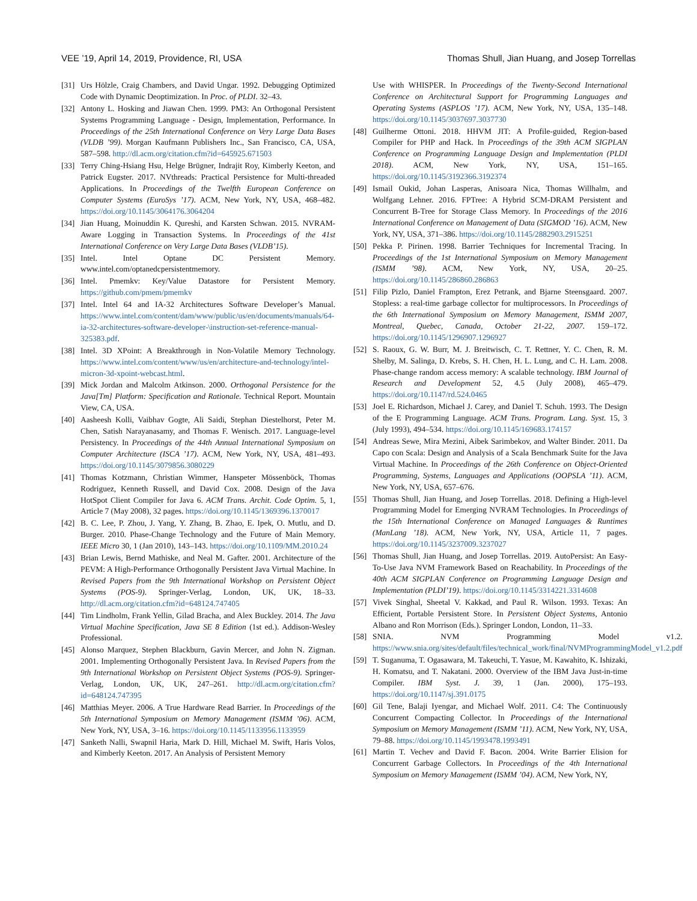VEE ’19, April 14, 2019, Providence, RI, USA Thomas Shull, Jian Huang, and Josep Torrellas
[31] Urs Hölzle, Craig Chambers, and David Ungar. 1992. Debugging Optimized Code with Dynamic Deoptimization. In Proc. of PLDI. 32–43.
[32] Antony L. Hosking and Jiawan Chen. 1999. PM3: An Orthogonal Persistent Systems Programming Language - Design, Implementation, Performance. In Proceedings of the 25th International Conference on Very Large Data Bases (VLDB ’99). Morgan Kaufmann Publishers Inc., San Francisco, CA, USA, 587–598. http://dl.acm.org/citation.cfm?id=645925.671503
[33] Terry Ching-Hsiang Hsu, Helge Brügner, Indrajit Roy, Kimberly Keeton, and Patrick Eugster. 2017. NVthreads: Practical Persistence for Multi-threaded Applications. In Proceedings of the Twelfth European Conference on Computer Systems (EuroSys ’17). ACM, New York, NY, USA, 468–482. https://doi.org/10.1145/3064176.3064204
[34] Jian Huang, Moinuddin K. Qureshi, and Karsten Schwan. 2015. NVRAM-Aware Logging in Transaction Systems. In Proceedings of the 41st International Conference on Very Large Data Bases (VLDB’15).
[35] Intel. Intel Optane DC Persistent Memory. www.intel.com/optanedcpersistentmemory.
[36] Intel. Pmemkv: Key/Value Datastore for Persistent Memory. https://github.com/pmem/pmemkv
[37] Intel. Intel 64 and IA-32 Architectures Software Developer’s Manual. https://www.intel.com/content/dam/www/public/us/en/documents/manuals/64-ia-32-architectures-software-developer-\instruction-set-reference-manual-325383.pdf.
[38] Intel. 3D XPoint: A Breakthrough in Non-Volatile Memory Technology. https://www.intel.com/content/www/us/en/architecture-and-technology/intel-micron-3d-xpoint-webcast.html.
[39] Mick Jordan and Malcolm Atkinson. 2000. Orthogonal Persistence for the Java[Tm] Platform: Specification and Rationale. Technical Report. Mountain View, CA, USA.
[40] Aasheesh Kolli, Vaibhav Gogte, Ali Saidi, Stephan Diestelhorst, Peter M. Chen, Satish Narayanasamy, and Thomas F. Wenisch. 2017. Language-level Persistency. In Proceedings of the 44th Annual International Symposium on Computer Architecture (ISCA ’17). ACM, New York, NY, USA, 481–493. https://doi.org/10.1145/3079856.3080229
[41] Thomas Kotzmann, Christian Wimmer, Hanspeter Mössenböck, Thomas Rodriguez, Kenneth Russell, and David Cox. 2008. Design of the Java HotSpot Client Compiler for Java 6. ACM Trans. Archit. Code Optim. 5, 1, Article 7 (May 2008), 32 pages. https://doi.org/10.1145/1369396.1370017
[42] B. C. Lee, P. Zhou, J. Yang, Y. Zhang, B. Zhao, E. Ipek, O. Mutlu, and D. Burger. 2010. Phase-Change Technology and the Future of Main Memory. IEEE Micro 30, 1 (Jan 2010), 143–143. https://doi.org/10.1109/MM.2010.24
[43] Brian Lewis, Bernd Mathiske, and Neal M. Gafter. 2001. Architecture of the PEVM: A High-Performance Orthogonally Persistent Java Virtual Machine. In Revised Papers from the 9th International Workshop on Persistent Object Systems (POS-9). Springer-Verlag, London, UK, UK, 18–33. http://dl.acm.org/citation.cfm?id=648124.747405
[44] Tim Lindholm, Frank Yellin, Gilad Bracha, and Alex Buckley. 2014. The Java Virtual Machine Specification, Java SE 8 Edition (1st ed.). Addison-Wesley Professional.
[45] Alonso Marquez, Stephen Blackburn, Gavin Mercer, and John N. Zigman. 2001. Implementing Orthogonally Persistent Java. In Revised Papers from the 9th International Workshop on Persistent Object Systems (POS-9). Springer-Verlag, London, UK, UK, 247–261. http://dl.acm.org/citation.cfm?id=648124.747395
[46] Matthias Meyer. 2006. A True Hardware Read Barrier. In Proceedings of the 5th International Symposium on Memory Management (ISMM ’06). ACM, New York, NY, USA, 3–16. https://doi.org/10.1145/1133956.1133959
[47] Sanketh Nalli, Swapnil Haria, Mark D. Hill, Michael M. Swift, Haris Volos, and Kimberly Keeton. 2017. An Analysis of Persistent Memory
Use with WHISPER. In Proceedings of the Twenty-Second International Conference on Architectural Support for Programming Languages and Operating Systems (ASPLOS ’17). ACM, New York, NY, USA, 135–148. https://doi.org/10.1145/3037697.3037730
[48] Guilherme Ottoni. 2018. HHVM JIT: A Profile-guided, Region-based Compiler for PHP and Hack. In Proceedings of the 39th ACM SIGPLAN Conference on Programming Language Design and Implementation (PLDI 2018). ACM, New York, NY, USA, 151–165. https://doi.org/10.1145/3192366.3192374
[49] Ismail Oukid, Johan Lasperas, Anisoara Nica, Thomas Willhalm, and Wolfgang Lehner. 2016. FPTree: A Hybrid SCM-DRAM Persistent and Concurrent B-Tree for Storage Class Memory. In Proceedings of the 2016 International Conference on Management of Data (SIGMOD ’16). ACM, New York, NY, USA, 371–386. https://doi.org/10.1145/2882903.2915251
[50] Pekka P. Pirinen. 1998. Barrier Techniques for Incremental Tracing. In Proceedings of the 1st International Symposium on Memory Management (ISMM ’98). ACM, New York, NY, USA, 20–25. https://doi.org/10.1145/286860.286863
[51] Filip Pizlo, Daniel Frampton, Erez Petrank, and Bjarne Steensgaard. 2007. Stopless: a real-time garbage collector for multiprocessors. In Proceedings of the 6th International Symposium on Memory Management, ISMM 2007, Montreal, Quebec, Canada, October 21-22, 2007. 159–172. https://doi.org/10.1145/1296907.1296927
[52] S. Raoux, G. W. Burr, M. J. Breitwisch, C. T. Rettner, Y. C. Chen, R. M. Shelby, M. Salinga, D. Krebs, S. H. Chen, H. L. Lung, and C. H. Lam. 2008. Phase-change random access memory: A scalable technology. IBM Journal of Research and Development 52, 4.5 (July 2008), 465–479. https://doi.org/10.1147/rd.524.0465
[53] Joel E. Richardson, Michael J. Carey, and Daniel T. Schuh. 1993. The Design of the E Programming Language. ACM Trans. Program. Lang. Syst. 15, 3 (July 1993), 494–534. https://doi.org/10.1145/169683.174157
[54] Andreas Sewe, Mira Mezini, Aibek Sarimbekov, and Walter Binder. 2011. Da Capo con Scala: Design and Analysis of a Scala Benchmark Suite for the Java Virtual Machine. In Proceedings of the 26th Conference on Object-Oriented Programming, Systems, Languages and Applications (OOPSLA ’11). ACM, New York, NY, USA, 657–676.
[55] Thomas Shull, Jian Huang, and Josep Torrellas. 2018. Defining a High-level Programming Model for Emerging NVRAM Technologies. In Proceedings of the 15th International Conference on Managed Languages & Runtimes (ManLang ’18). ACM, New York, NY, USA, Article 11, 7 pages. https://doi.org/10.1145/3237009.3237027
[56] Thomas Shull, Jian Huang, and Josep Torrellas. 2019. AutoPersist: An Easy-To-Use Java NVM Framework Based on Reachability. In Proceedings of the 40th ACM SIGPLAN Conference on Programming Language Design and Implementation (PLDI’19). https://doi.org/10.1145/3314221.3314608
[57] Vivek Singhal, Sheetal V. Kakkad, and Paul R. Wilson. 1993. Texas: An Efficient, Portable Persistent Store. In Persistent Object Systems, Antonio Albano and Ron Morrison (Eds.). Springer London, London, 11–33.
[58] SNIA. NVM Programming Model v1.2. https://www.snia.org/sites/default/files/technical_work/final/NVMProgrammingModel_v1.2.pdf
[59] T. Suganuma, T. Ogasawara, M. Takeuchi, T. Yasue, M. Kawahito, K. Ishizaki, H. Komatsu, and T. Nakatani. 2000. Overview of the IBM Java Just-in-time Compiler. IBM Syst. J. 39, 1 (Jan. 2000), 175–193. https://doi.org/10.1147/sj.391.0175
[60] Gil Tene, Balaji Iyengar, and Michael Wolf. 2011. C4: The Continuously Concurrent Compacting Collector. In Proceedings of the International Symposium on Memory Management (ISMM ’11). ACM, New York, NY, USA, 79–88. https://doi.org/10.1145/1993478.1993491
[61] Martin T. Vechev and David F. Bacon. 2004. Write Barrier Elision for Concurrent Garbage Collectors. In Proceedings of the 4th International Symposium on Memory Management (ISMM ’04). ACM, New York, NY,